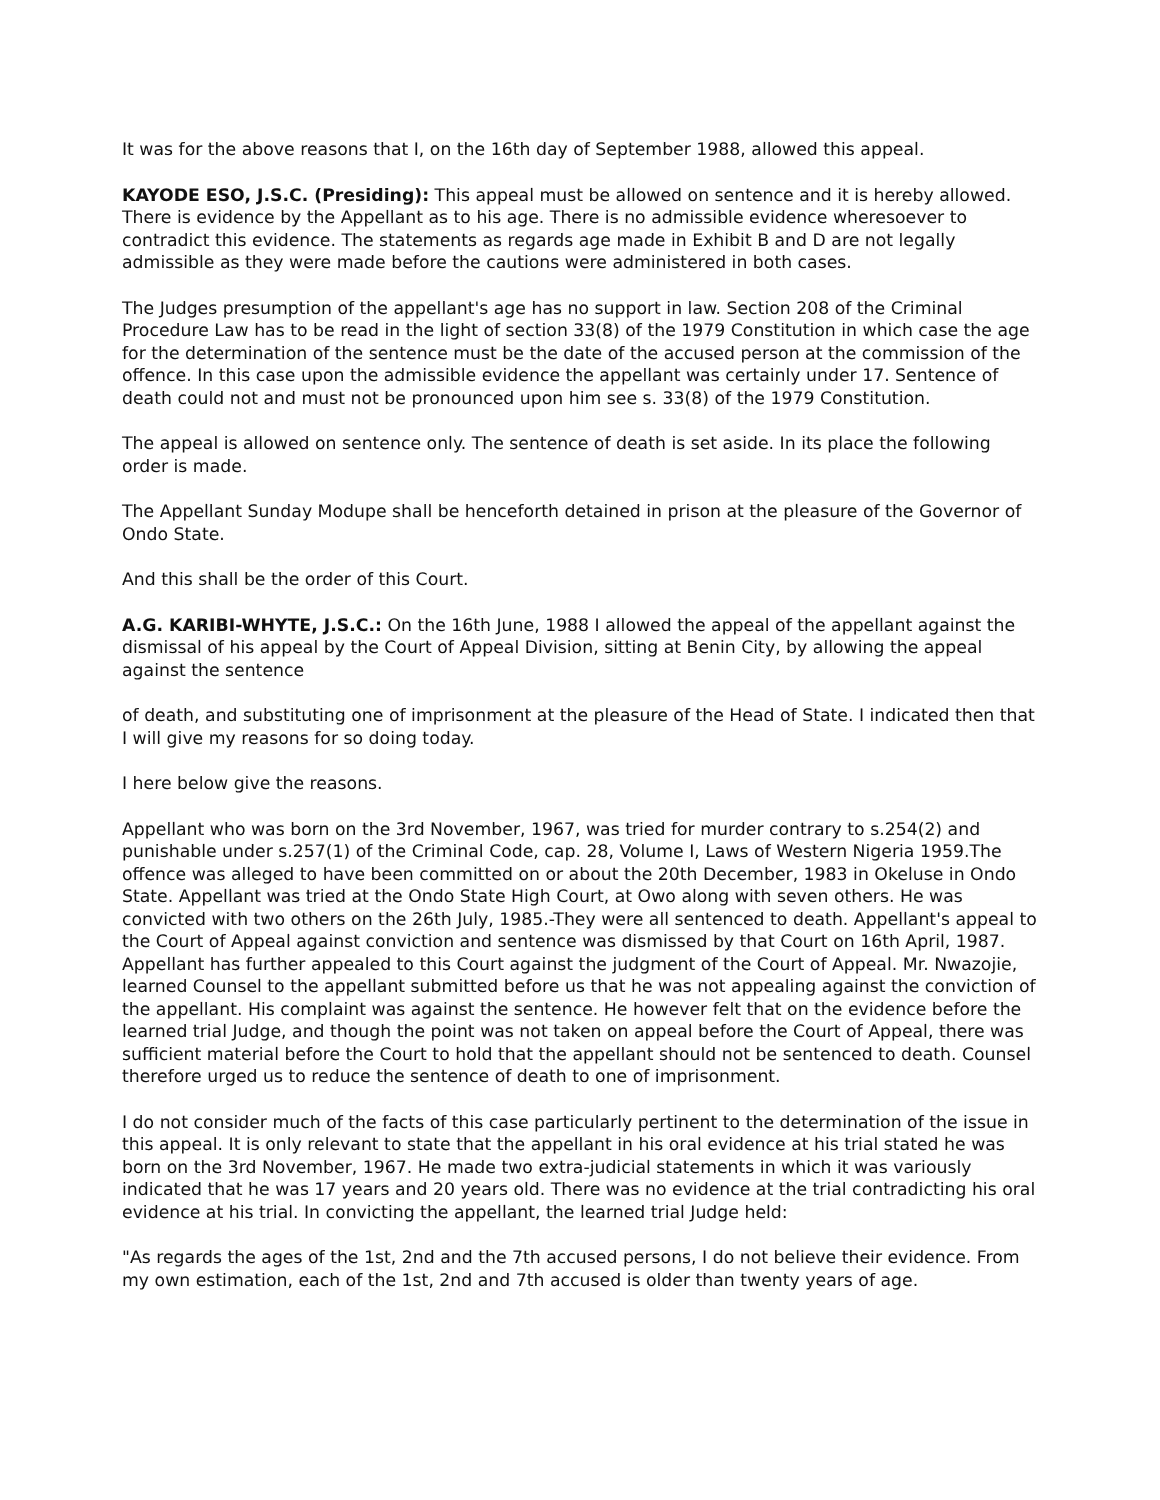It was for the above reasons that I, on the 16th day of September 1988, allowed this appeal.
KAYODE ESO, J.S.C. (Presiding): This appeal must be allowed on sentence and it is hereby allowed. There is evidence by the Appellant as to his age. There is no admissible evidence wheresoever to contradict this evidence. The statements as regards age made in Exhibit B and D are not legally admissible as they were made before the cautions were administered in both cases.
The Judges presumption of the appellant's age has no support in law. Section 208 of the Criminal Procedure Law has to be read in the light of section 33(8) of the 1979 Constitution in which case the age for the determination of the sentence must be the date of the accused person at the commission of the offence. In this case upon the admissible evidence the appellant was certainly under 17. Sentence of death could not and must not be pronounced upon him see s. 33(8) of the 1979 Constitution.
The appeal is allowed on sentence only. The sentence of death is set aside. In its place the following order is made.
The Appellant Sunday Modupe shall be henceforth detained in prison at the pleasure of the Governor of Ondo State.
And this shall be the order of this Court.
A.G. KARIBI-WHYTE, J.S.C.: On the 16th June, 1988 I allowed the appeal of the appellant against the dismissal of his appeal by the Court of Appeal Division, sitting at Benin City, by allowing the appeal against the sentence
of death, and substituting one of imprisonment at the pleasure of the Head of State. I indicated then that I will give my reasons for so doing today.
I here below give the reasons.
Appellant who was born on the 3rd November, 1967, was tried for murder contrary to s.254(2) and punishable under s.257(1) of the Criminal Code, cap. 28, Volume I, Laws of Western Nigeria 1959.The offence was alleged to have been committed on or about the 20th December, 1983 in Okeluse in Ondo State. Appellant was tried at the Ondo State High Court, at Owo along with seven others. He was convicted with two others on the 26th July, 1985.-They were all sentenced to death. Appellant's appeal to the Court of Appeal against conviction and sentence was dismissed by that Court on 16th April, 1987. Appellant has further appealed to this Court against the judgment of the Court of Appeal. Mr. Nwazojie, learned Counsel to the appellant submitted before us that he was not appealing against the conviction of the appellant. His complaint was against the sentence. He however felt that on the evidence before the learned trial Judge, and though the point was not taken on appeal before the Court of Appeal, there was sufficient material before the Court to hold that the appellant should not be sentenced to death. Counsel therefore urged us to reduce the sentence of death to one of imprisonment.
I do not consider much of the facts of this case particularly pertinent to the determination of the issue in this appeal. It is only relevant to state that the appellant in his oral evidence at his trial stated he was born on the 3rd November, 1967. He made two extra-judicial statements in which it was variously indicated that he was 17 years and 20 years old. There was no evidence at the trial contradicting his oral evidence at his trial. In convicting the appellant, the learned trial Judge held:
"As regards the ages of the 1st, 2nd and the 7th accused persons, I do not believe their evidence. From my own estimation, each of the 1st, 2nd and 7th accused is older than twenty years of age.